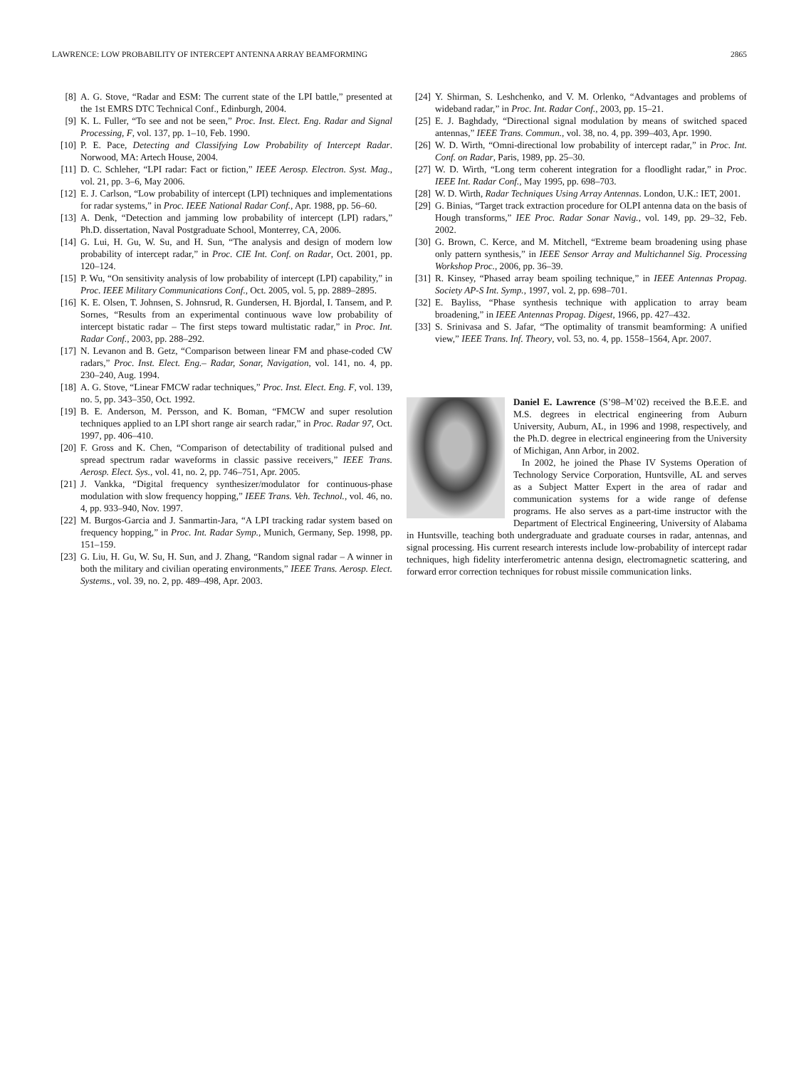LAWRENCE: LOW PROBABILITY OF INTERCEPT ANTENNA ARRAY BEAMFORMING 2865
[8] A. G. Stove, “Radar and ESM: The current state of the LPI battle,” presented at the 1st EMRS DTC Technical Conf., Edinburgh, 2004.
[9] K. L. Fuller, “To see and not be seen,” Proc. Inst. Elect. Eng. Radar and Signal Processing, F, vol. 137, pp. 1–10, Feb. 1990.
[10] P. E. Pace, Detecting and Classifying Low Probability of Intercept Radar. Norwood, MA: Artech House, 2004.
[11] D. C. Schleher, “LPI radar: Fact or fiction,” IEEE Aerosp. Electron. Syst. Mag., vol. 21, pp. 3–6, May 2006.
[12] E. J. Carlson, “Low probability of intercept (LPI) techniques and implementations for radar systems,” in Proc. IEEE National Radar Conf., Apr. 1988, pp. 56–60.
[13] A. Denk, “Detection and jamming low probability of intercept (LPI) radars,” Ph.D. dissertation, Naval Postgraduate School, Monterrey, CA, 2006.
[14] G. Lui, H. Gu, W. Su, and H. Sun, “The analysis and design of modern low probability of intercept radar,” in Proc. CIE Int. Conf. on Radar, Oct. 2001, pp. 120–124.
[15] P. Wu, “On sensitivity analysis of low probability of intercept (LPI) capability,” in Proc. IEEE Military Communications Conf., Oct. 2005, vol. 5, pp. 2889–2895.
[16] K. E. Olsen, T. Johnsen, S. Johnsrud, R. Gundersen, H. Bjordal, I. Tansem, and P. Sornes, “Results from an experimental continuous wave low probability of intercept bistatic radar – The first steps toward multistatic radar,” in Proc. Int. Radar Conf., 2003, pp. 288–292.
[17] N. Levanon and B. Getz, “Comparison between linear FM and phase-coded CW radars,” Proc. Inst. Elect. Eng.– Radar, Sonar, Navigation, vol. 141, no. 4, pp. 230–240, Aug. 1994.
[18] A. G. Stove, “Linear FMCW radar techniques,” Proc. Inst. Elect. Eng. F, vol. 139, no. 5, pp. 343–350, Oct. 1992.
[19] B. E. Anderson, M. Persson, and K. Boman, “FMCW and super resolution techniques applied to an LPI short range air search radar,” in Proc. Radar 97, Oct. 1997, pp. 406–410.
[20] F. Gross and K. Chen, “Comparison of detectability of traditional pulsed and spread spectrum radar waveforms in classic passive receivers,” IEEE Trans. Aerosp. Elect. Sys., vol. 41, no. 2, pp. 746–751, Apr. 2005.
[21] J. Vankka, “Digital frequency synthesizer/modulator for continuous-phase modulation with slow frequency hopping,” IEEE Trans. Veh. Technol., vol. 46, no. 4, pp. 933–940, Nov. 1997.
[22] M. Burgos-Garcia and J. Sanmartin-Jara, “A LPI tracking radar system based on frequency hopping,” in Proc. Int. Radar Symp., Munich, Germany, Sep. 1998, pp. 151–159.
[23] G. Liu, H. Gu, W. Su, H. Sun, and J. Zhang, “Random signal radar – A winner in both the military and civilian operating environments,” IEEE Trans. Aerosp. Elect. Systems., vol. 39, no. 2, pp. 489–498, Apr. 2003.
[24] Y. Shirman, S. Leshchenko, and V. M. Orlenko, “Advantages and problems of wideband radar,” in Proc. Int. Radar Conf., 2003, pp. 15–21.
[25] E. J. Baghdady, “Directional signal modulation by means of switched spaced antennas,” IEEE Trans. Commun., vol. 38, no. 4, pp. 399–403, Apr. 1990.
[26] W. D. Wirth, “Omni-directional low probability of intercept radar,” in Proc. Int. Conf. on Radar, Paris, 1989, pp. 25–30.
[27] W. D. Wirth, “Long term coherent integration for a floodlight radar,” in Proc. IEEE Int. Radar Conf., May 1995, pp. 698–703.
[28] W. D. Wirth, Radar Techniques Using Array Antennas. London, U.K.: IET, 2001.
[29] G. Binias, “Target track extraction procedure for OLPI antenna data on the basis of Hough transforms,” IEE Proc. Radar Sonar Navig., vol. 149, pp. 29–32, Feb. 2002.
[30] G. Brown, C. Kerce, and M. Mitchell, “Extreme beam broadening using phase only pattern synthesis,” in IEEE Sensor Array and Multichannel Sig. Processing Workshop Proc., 2006, pp. 36–39.
[31] R. Kinsey, “Phased array beam spoiling technique,” in IEEE Antennas Propag. Society AP-S Int. Symp., 1997, vol. 2, pp. 698–701.
[32] E. Bayliss, “Phase synthesis technique with application to array beam broadening,” in IEEE Antennas Propag. Digest, 1966, pp. 427–432.
[33] S. Srinivasa and S. Jafar, “The optimality of transmit beamforming: A unified view,” IEEE Trans. Inf. Theory, vol. 53, no. 4, pp. 1558–1564, Apr. 2007.
Daniel E. Lawrence (S’98–M’02) received the B.E.E. and M.S. degrees in electrical engineering from Auburn University, Auburn, AL, in 1996 and 1998, respectively, and the Ph.D. degree in electrical engineering from the University of Michigan, Ann Arbor, in 2002.
In 2002, he joined the Phase IV Systems Operation of Technology Service Corporation, Huntsville, AL and serves as a Subject Matter Expert in the area of radar and communication systems for a wide range of defense programs. He also serves as a part-time instructor with the Department of Electrical Engineering, University of Alabama in Huntsville, teaching both undergraduate and graduate courses in radar, antennas, and signal processing. His current research interests include low-probability of intercept radar techniques, high fidelity interferometric antenna design, electromagnetic scattering, and forward error correction techniques for robust missile communication links.